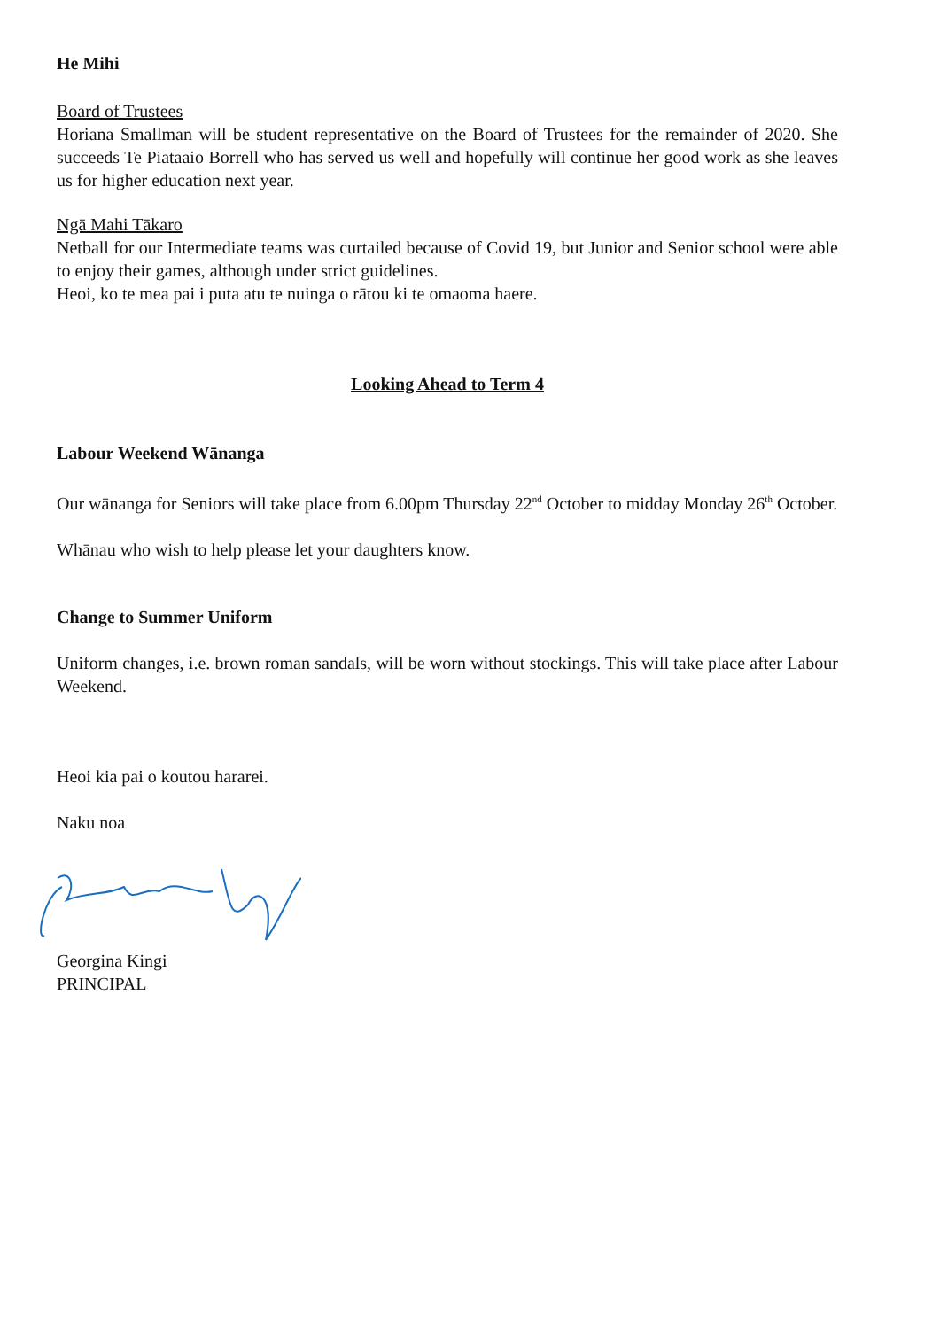He Mihi
Board of Trustees
Horiana Smallman will be student representative on the Board of Trustees for the remainder of 2020. She succeeds Te Piataaio Borrell who has served us well and hopefully will continue her good work as she leaves us for higher education next year.
Ngā Mahi Tākaro
Netball for our Intermediate teams was curtailed because of Covid 19, but Junior and Senior school were able to enjoy their games, although under strict guidelines.
Heoi, ko te mea pai i puta atu te nuinga o rātou ki te omaoma haere.
Looking Ahead to Term 4
Labour Weekend Wānanga
Our wānanga for Seniors will take place from 6.00pm Thursday 22<sup>nd</sup> October to midday Monday 26<sup>th</sup> October.
Whānau who wish to help please let your daughters know.
Change to Summer Uniform
Uniform changes, i.e. brown roman sandals, will be worn without stockings. This will take place after Labour Weekend.
Heoi kia pai o koutou hararei.
Naku noa
Georgina Kingi
PRINCIPAL